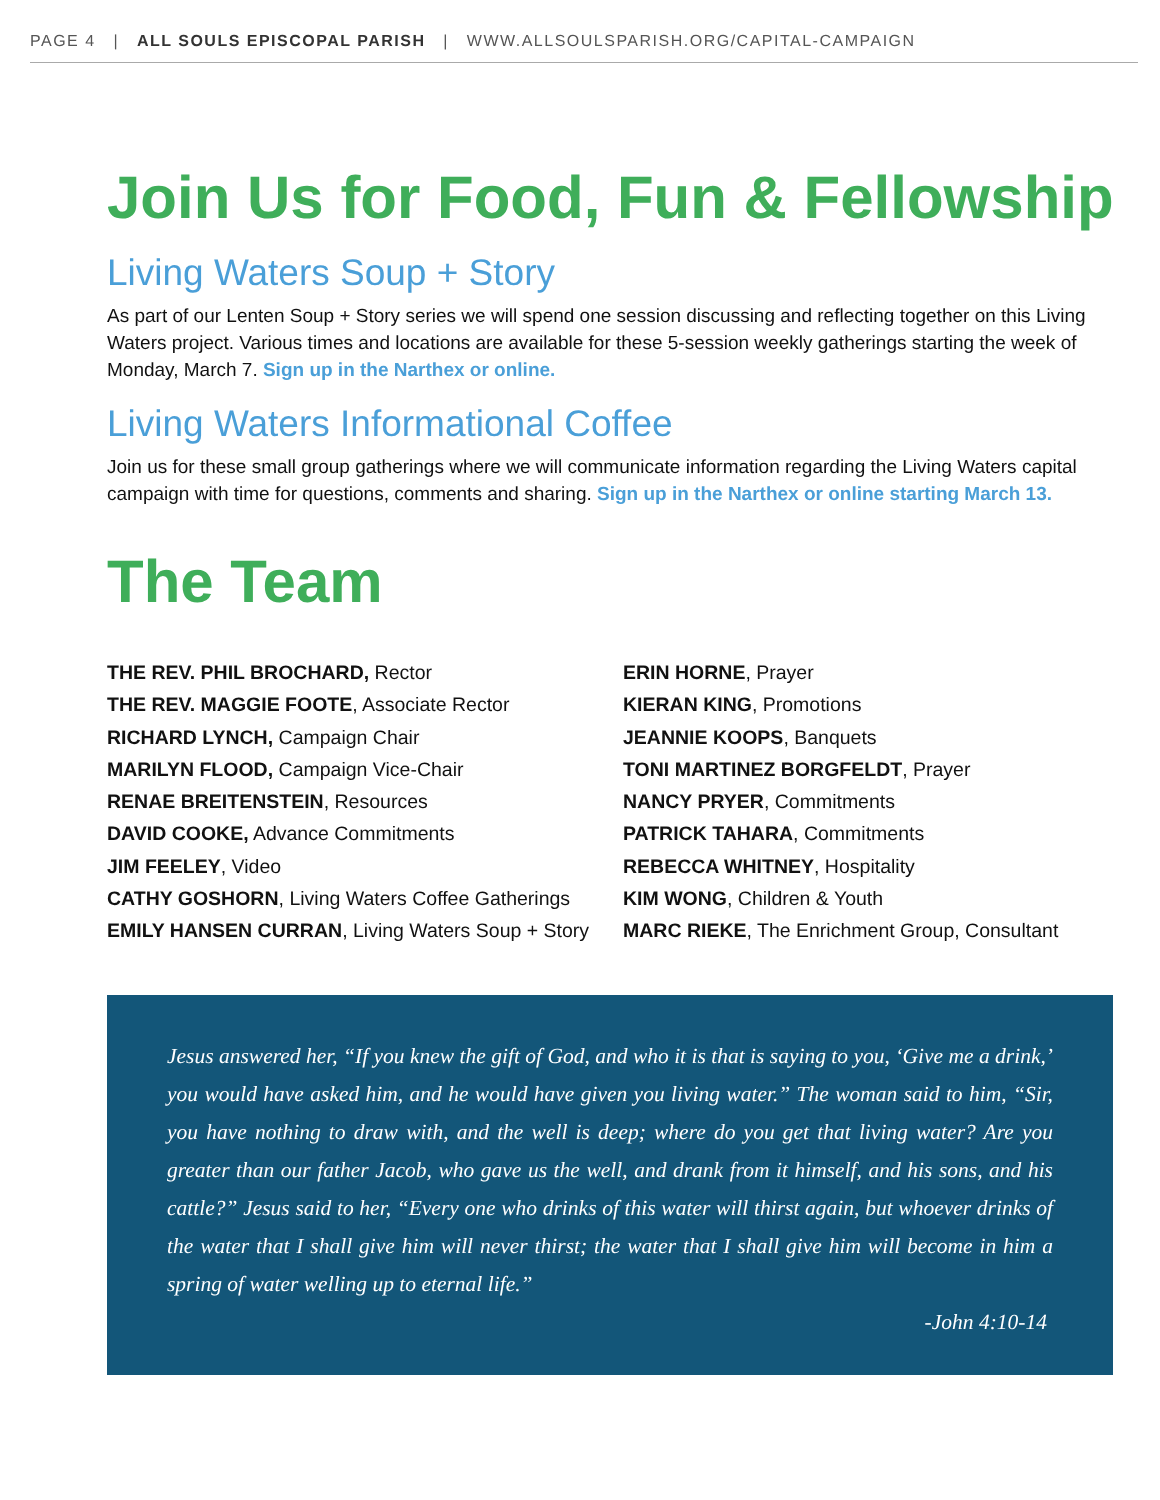PAGE 4 | ALL SOULS EPISCOPAL PARISH | WWW.ALLSOULSPARISH.ORG/CAPITAL-CAMPAIGN
Join Us for Food, Fun & Fellowship
Living Waters Soup + Story
As part of our Lenten Soup + Story series we will spend one session discussing and reflecting together on this Living Waters project. Various times and locations are available for these 5-session weekly gatherings starting the week of Monday, March 7. Sign up in the Narthex or online.
Living Waters Informational Coffee
Join us for these small group gatherings where we will communicate information regarding the Living Waters capital campaign with time for questions, comments and sharing. Sign up in the Narthex or online starting March 13.
The Team
THE REV. PHIL BROCHARD, Rector
THE REV. MAGGIE FOOTE, Associate Rector
RICHARD LYNCH, Campaign Chair
MARILYN FLOOD, Campaign Vice-Chair
RENAE BREITENSTEIN, Resources
DAVID COOKE, Advance Commitments
JIM FEELEY, Video
CATHY GOSHORN, Living Waters Coffee Gatherings
EMILY HANSEN CURRAN, Living Waters Soup + Story
ERIN HORNE, Prayer
KIERAN KING, Promotions
JEANNIE KOOPS, Banquets
TONI MARTINEZ BORGFELDT, Prayer
NANCY PRYER, Commitments
PATRICK TAHARA, Commitments
REBECCA WHITNEY, Hospitality
KIM WONG, Children & Youth
MARC RIEKE, The Enrichment Group, Consultant
Jesus answered her, “If you knew the gift of God, and who it is that is saying to you, ‘Give me a drink,’ you would have asked him, and he would have given you living water.” The woman said to him, “Sir, you have nothing to draw with, and the well is deep; where do you get that living water? Are you greater than our father Jacob, who gave us the well, and drank from it himself, and his sons, and his cattle?” Jesus said to her, “Every one who drinks of this water will thirst again, but whoever drinks of the water that I shall give him will never thirst; the water that I shall give him will become in him a spring of water welling up to eternal life.”
-John 4:10-14